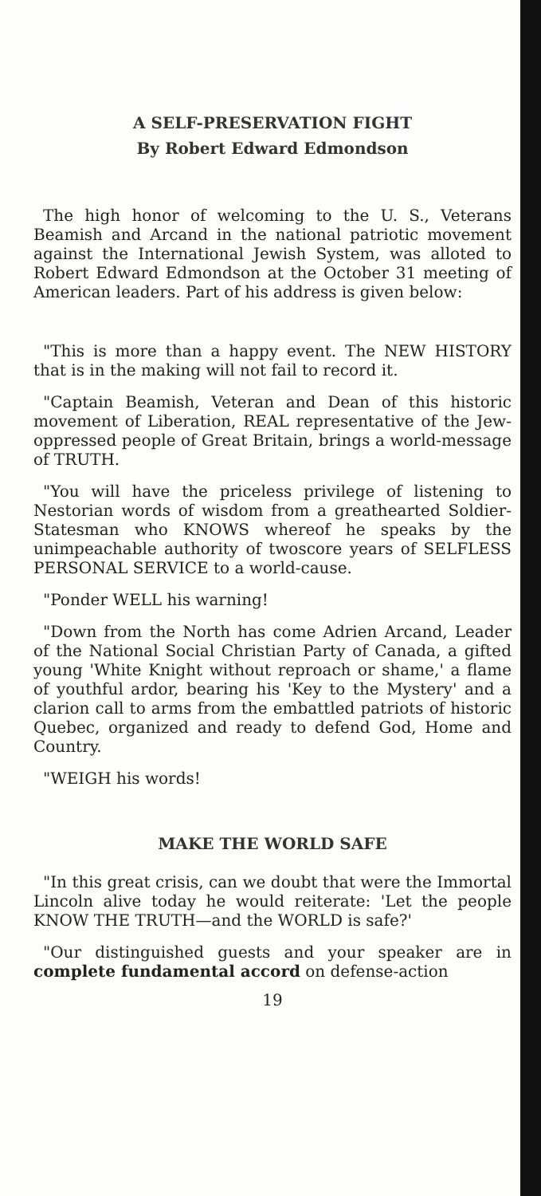A SELF-PRESERVATION FIGHT
By Robert Edward Edmondson
The high honor of welcoming to the U. S., Veterans Beamish and Arcand in the national patriotic movement against the International Jewish System, was alloted to Robert Edward Edmondson at the October 31 meeting of American leaders. Part of his address is given below:
"This is more than a happy event. The NEW HISTORY that is in the making will not fail to record it.
"Captain Beamish, Veteran and Dean of this historic movement of Liberation, REAL representative of the Jew-oppressed people of Great Britain, brings a world-message of TRUTH.
"You will have the priceless privilege of listening to Nestorian words of wisdom from a greathearted Soldier-Statesman who KNOWS whereof he speaks by the unimpeachable authority of twoscore years of SELFLESS PERSONAL SERVICE to a world-cause.
"Ponder WELL his warning!
"Down from the North has come Adrien Arcand, Leader of the National Social Christian Party of Canada, a gifted young 'White Knight without reproach or shame,' a flame of youthful ardor, bearing his 'Key to the Mystery' and a clarion call to arms from the embattled patriots of historic Quebec, organized and ready to defend God, Home and Country.
"WEIGH his words!
MAKE THE WORLD SAFE
"In this great crisis, can we doubt that were the Immortal Lincoln alive today he would reiterate: 'Let the people KNOW THE TRUTH—and the WORLD is safe?'
"Our distinguished guests and your speaker are in complete fundamental accord on defense-action
19